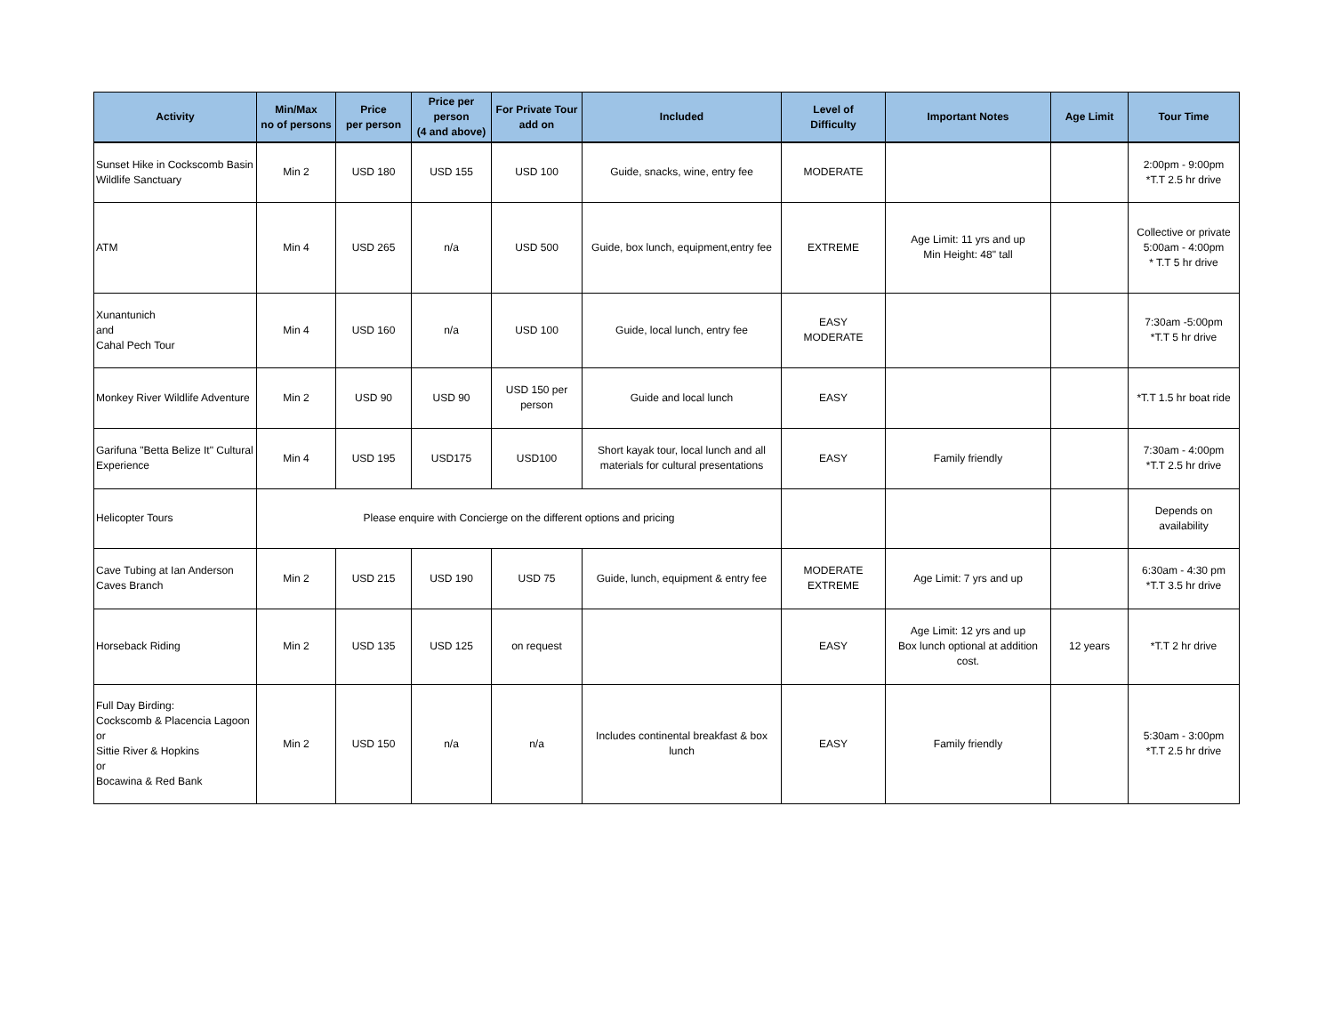| Activity | Min/Max no of persons | Price per person | Price per person (4 and above) | For Private Tour add on | Included | Level of Difficulty | Important Notes | Age Limit | Tour Time |
| --- | --- | --- | --- | --- | --- | --- | --- | --- | --- |
| Sunset Hike in Cockscomb Basin Wildlife Sanctuary | Min 2 | USD 180 | USD 155 | USD 100 | Guide, snacks, wine, entry fee | MODERATE | | | 2:00pm - 9:00pm *T.T 2.5 hr drive |
| ATM | Min 4 | USD 265 | n/a | USD 500 | Guide, box lunch, equipment,entry fee | EXTREME | Age Limit: 11 yrs and up Min Height: 48" tall | | Collective or private 5:00am - 4:00pm * T.T 5 hr drive |
| Xunantunich and Cahal Pech Tour | Min 4 | USD 160 | n/a | USD 100 | Guide, local lunch, entry fee | EASY MODERATE | | | 7:30am -5:00pm *T.T 5 hr drive |
| Monkey River Wildlife Adventure | Min 2 | USD 90 | USD 90 | USD 150 per person | Guide and local lunch | EASY | | | *T.T 1.5 hr boat ride |
| Garifuna "Betta Belize It" Cultural Experience | Min 4 | USD 195 | USD175 | USD100 | Short kayak tour, local lunch and all materials for cultural presentations | EASY | Family friendly | | 7:30am - 4:00pm *T.T 2.5 hr drive |
| Helicopter Tours | Please enquire with Concierge on the different options and pricing | | | | | | | | Depends on availability |
| Cave Tubing at Ian Anderson Caves Branch | Min 2 | USD 215 | USD 190 | USD 75 | Guide, lunch, equipment & entry fee | MODERATE EXTREME | Age Limit: 7 yrs and up | | 6:30am - 4:30 pm *T.T 3.5 hr drive |
| Horseback Riding | Min 2 | USD 135 | USD 125 | on request | | EASY | Age Limit: 12 yrs and up Box lunch optional at addition cost. | 12 years | *T.T 2 hr drive |
| Full Day Birding: Cockscomb & Placencia Lagoon or Sittie River & Hopkins or Bocawina & Red Bank | Min 2 | USD 150 | n/a | n/a | Includes continental breakfast & box lunch | EASY | Family friendly | | 5:30am - 3:00pm *T.T 2.5 hr drive |